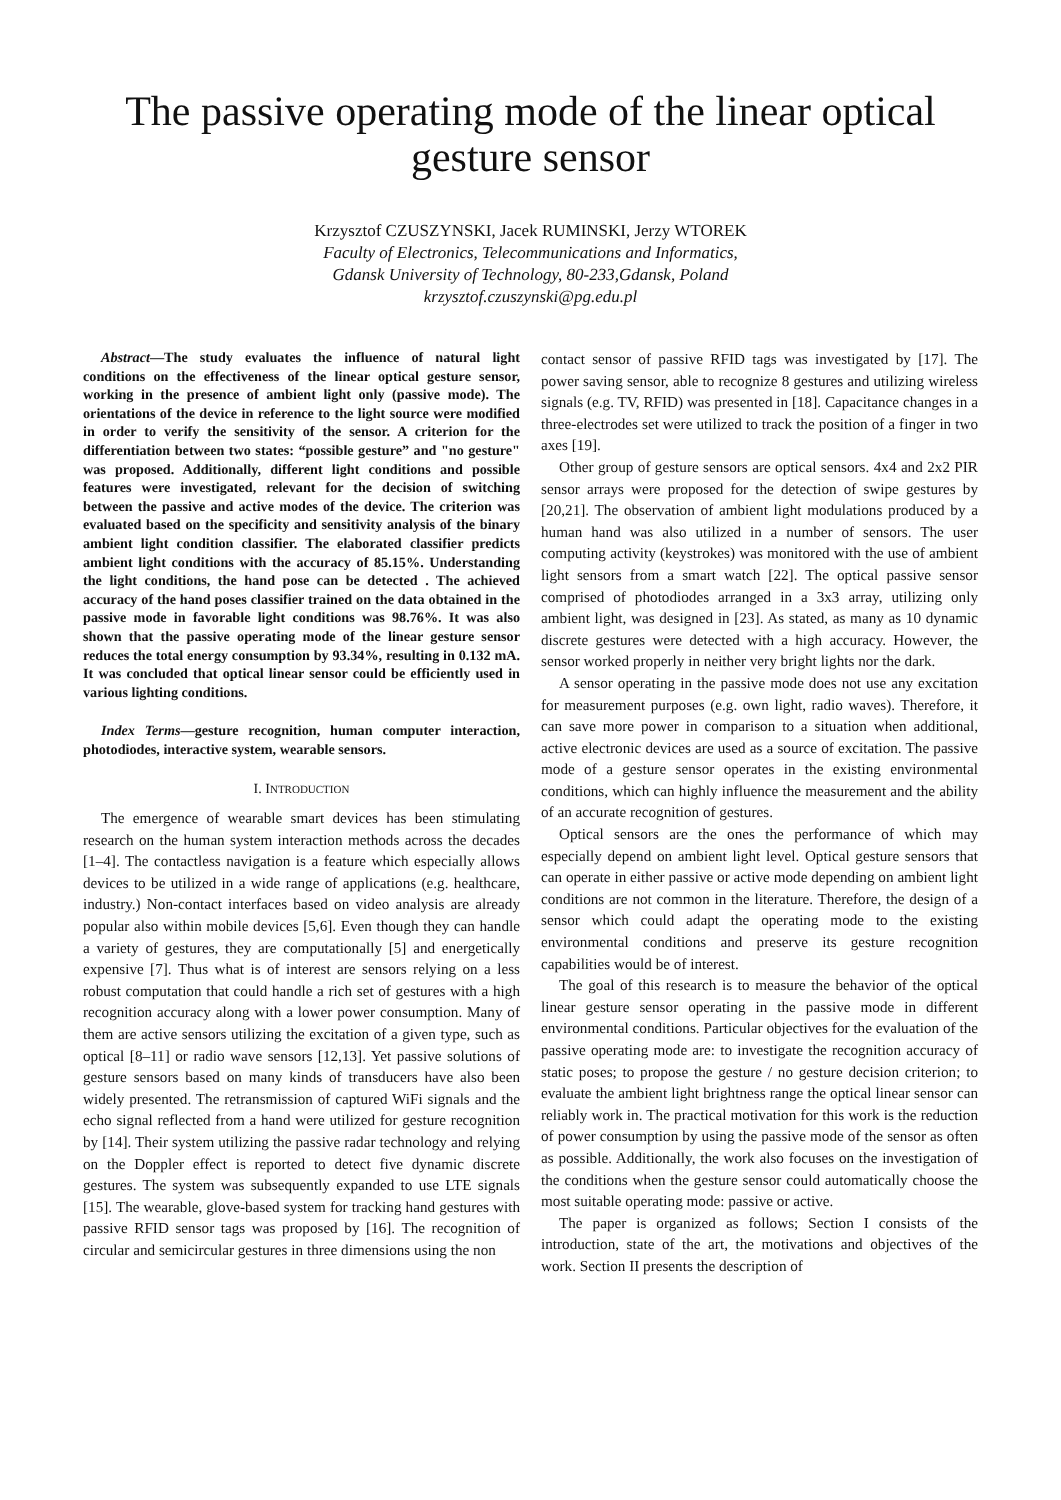The passive operating mode of the linear optical gesture sensor
Krzysztof CZUSZYNSKI, Jacek RUMINSKI, Jerzy WTOREK
Faculty of Electronics, Telecommunications and Informatics,
Gdansk University of Technology, 80-233,Gdansk, Poland
krzysztof.czuszynski@pg.edu.pl
Abstract—The study evaluates the influence of natural light conditions on the effectiveness of the linear optical gesture sensor, working in the presence of ambient light only (passive mode). The orientations of the device in reference to the light source were modified in order to verify the sensitivity of the sensor. A criterion for the differentiation between two states: “possible gesture” and "no gesture" was proposed. Additionally, different light conditions and possible features were investigated, relevant for the decision of switching between the passive and active modes of the device. The criterion was evaluated based on the specificity and sensitivity analysis of the binary ambient light condition classifier. The elaborated classifier predicts ambient light conditions with the accuracy of 85.15%. Understanding the light conditions, the hand pose can be detected . The achieved accuracy of the hand poses classifier trained on the data obtained in the passive mode in favorable light conditions was 98.76%. It was also shown that the passive operating mode of the linear gesture sensor reduces the total energy consumption by 93.34%, resulting in 0.132 mA. It was concluded that optical linear sensor could be efficiently used in various lighting conditions.
Index Terms—gesture recognition, human computer interaction, photodiodes, interactive system, wearable sensors.
I. INTRODUCTION
The emergence of wearable smart devices has been stimulating research on the human system interaction methods across the decades [1–4]. The contactless navigation is a feature which especially allows devices to be utilized in a wide range of applications (e.g. healthcare, industry.) Non-contact interfaces based on video analysis are already popular also within mobile devices [5,6]. Even though they can handle a variety of gestures, they are computationally [5] and energetically expensive [7]. Thus what is of interest are sensors relying on a less robust computation that could handle a rich set of gestures with a high recognition accuracy along with a lower power consumption. Many of them are active sensors utilizing the excitation of a given type, such as optical [8–11] or radio wave sensors [12,13]. Yet passive solutions of gesture sensors based on many kinds of transducers have also been widely presented. The retransmission of captured WiFi signals and the echo signal reflected from a hand were utilized for gesture recognition by [14]. Their system utilizing the passive radar technology and relying on the Doppler effect is reported to detect five dynamic discrete gestures. The system was subsequently expanded to use LTE signals [15]. The wearable, glove-based system for tracking hand gestures with passive RFID sensor tags was proposed by [16]. The recognition of circular and semicircular gestures in three dimensions using the non
contact sensor of passive RFID tags was investigated by [17]. The power saving sensor, able to recognize 8 gestures and utilizing wireless signals (e.g. TV, RFID) was presented in [18]. Capacitance changes in a three-electrodes set were utilized to track the position of a finger in two axes [19].
Other group of gesture sensors are optical sensors. 4x4 and 2x2 PIR sensor arrays were proposed for the detection of swipe gestures by [20,21]. The observation of ambient light modulations produced by a human hand was also utilized in a number of sensors. The user computing activity (keystrokes) was monitored with the use of ambient light sensors from a smart watch [22]. The optical passive sensor comprised of photodiodes arranged in a 3x3 array, utilizing only ambient light, was designed in [23]. As stated, as many as 10 dynamic discrete gestures were detected with a high accuracy. However, the sensor worked properly in neither very bright lights nor the dark.
A sensor operating in the passive mode does not use any excitation for measurement purposes (e.g. own light, radio waves). Therefore, it can save more power in comparison to a situation when additional, active electronic devices are used as a source of excitation. The passive mode of a gesture sensor operates in the existing environmental conditions, which can highly influence the measurement and the ability of an accurate recognition of gestures.
Optical sensors are the ones the performance of which may especially depend on ambient light level. Optical gesture sensors that can operate in either passive or active mode depending on ambient light conditions are not common in the literature. Therefore, the design of a sensor which could adapt the operating mode to the existing environmental conditions and preserve its gesture recognition capabilities would be of interest.
The goal of this research is to measure the behavior of the optical linear gesture sensor operating in the passive mode in different environmental conditions. Particular objectives for the evaluation of the passive operating mode are: to investigate the recognition accuracy of static poses; to propose the gesture / no gesture decision criterion; to evaluate the ambient light brightness range the optical linear sensor can reliably work in. The practical motivation for this work is the reduction of power consumption by using the passive mode of the sensor as often as possible. Additionally, the work also focuses on the investigation of the conditions when the gesture sensor could automatically choose the most suitable operating mode: passive or active.
The paper is organized as follows; Section I consists of the introduction, state of the art, the motivations and objectives of the work. Section II presents the description of